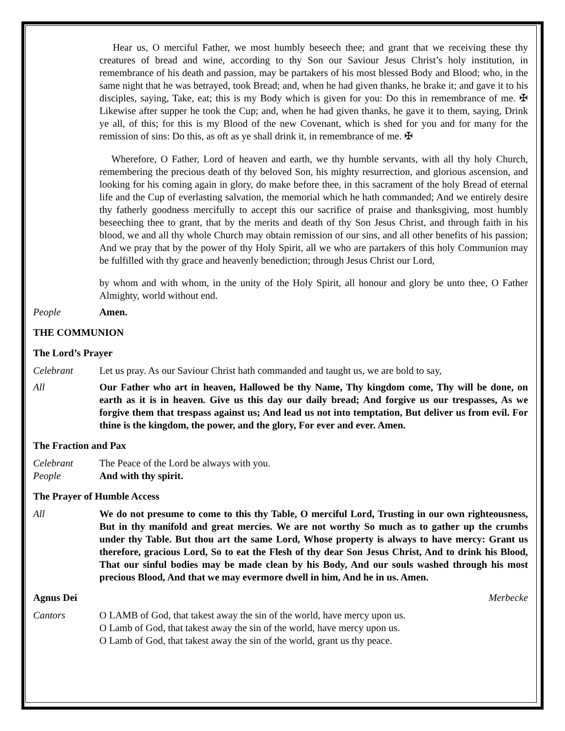Hear us, O merciful Father, we most humbly beseech thee; and grant that we receiving these thy creatures of bread and wine, according to thy Son our Saviour Jesus Christ’s holy institution, in remembrance of his death and passion, may be partakers of his most blessed Body and Blood; who, in the same night that he was betrayed, took Bread; and, when he had given thanks, he brake it; and gave it to his disciples, saying, Take, eat; this is my Body which is given for you: Do this in remembrance of me. ✠ Likewise after supper he took the Cup; and, when he had given thanks, he gave it to them, saying, Drink ye all, of this; for this is my Blood of the new Covenant, which is shed for you and for many for the remission of sins: Do this, as oft as ye shall drink it, in remembrance of me. ✠
Wherefore, O Father, Lord of heaven and earth, we thy humble servants, with all thy holy Church, remembering the precious death of thy beloved Son, his mighty resurrection, and glorious ascension, and looking for his coming again in glory, do make before thee, in this sacrament of the holy Bread of eternal life and the Cup of everlasting salvation, the memorial which he hath commanded; And we entirely desire thy fatherly goodness mercifully to accept this our sacrifice of praise and thanksgiving, most humbly beseeching thee to grant, that by the merits and death of thy Son Jesus Christ, and through faith in his blood, we and all thy whole Church may obtain remission of our sins, and all other benefits of his passion; And we pray that by the power of thy Holy Spirit, all we who are partakers of this holy Communion may be fulfilled with thy grace and heavenly benediction; through Jesus Christ our Lord,
by whom and with whom, in the unity of the Holy Spirit, all honour and glory be unto thee, O Father Almighty, world without end.
People Amen.
THE COMMUNION
The Lord’s Prayer
Celebrant Let us pray. As our Saviour Christ hath commanded and taught us, we are bold to say,
All Our Father who art in heaven, Hallowed be thy Name, Thy kingdom come, Thy will be done, on earth as it is in heaven. Give us this day our daily bread; And forgive us our trespasses, As we forgive them that trespass against us; And lead us not into temptation, But deliver us from evil. For thine is the kingdom, the power, and the glory, For ever and ever. Amen.
The Fraction and Pax
Celebrant The Peace of the Lord be always with you.
People And with thy spirit.
The Prayer of Humble Access
All We do not presume to come to this thy Table, O merciful Lord, Trusting in our own righteousness, But in thy manifold and great mercies. We are not worthy So much as to gather up the crumbs under thy Table. But thou art the same Lord, Whose property is always to have mercy: Grant us therefore, gracious Lord, So to eat the Flesh of thy dear Son Jesus Christ, And to drink his Blood, That our sinful bodies may be made clean by his Body, And our souls washed through his most precious Blood, And that we may evermore dwell in him, And he in us. Amen.
Agnus Dei Merbecke
Cantors O LAMB of God, that takest away the sin of the world, have mercy upon us.
O Lamb of God, that takest away the sin of the world, have mercy upon us.
O Lamb of God, that takest away the sin of the world, grant us thy peace.